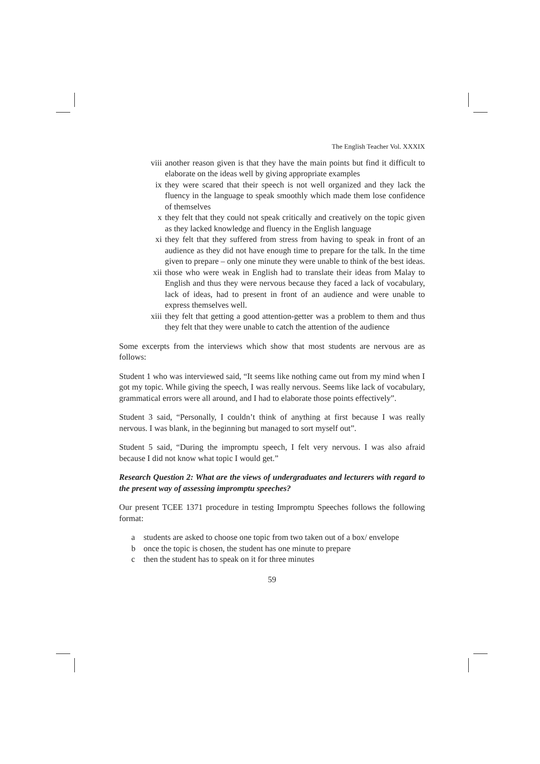The English Teacher Vol. XXXIX
viii another reason given is that they have the main points but find it difficult to elaborate on the ideas well by giving appropriate examples
ix they were scared that their speech is not well organized and they lack the fluency in the language to speak smoothly which made them lose confidence of themselves
x they felt that they could not speak critically and creatively on the topic given as they lacked knowledge and fluency in the English language
xi they felt that they suffered from stress from having to speak in front of an audience as they did not have enough time to prepare for the talk. In the time given to prepare – only one minute they were unable to think of the best ideas.
xii those who were weak in English had to translate their ideas from Malay to English and thus they were nervous because they faced a lack of vocabulary, lack of ideas, had to present in front of an audience and were unable to express themselves well.
xiii they felt that getting a good attention-getter was a problem to them and thus they felt that they were unable to catch the attention of the audience
Some excerpts from the interviews which show that most students are nervous are as follows:
Student 1 who was interviewed said, “It seems like nothing came out from my mind when I got my topic. While giving the speech, I was really nervous. Seems like lack of vocabulary, grammatical errors were all around, and I had to elaborate those points effectively”.
Student 3 said, “Personally, I couldn’t think of anything at first because I was really nervous. I was blank, in the beginning but managed to sort myself out”.
Student 5 said, “During the impromptu speech, I felt very nervous. I was also afraid because I did not know what topic I would get.”
Research Question 2: What are the views of undergraduates and lecturers with regard to the present way of assessing impromptu speeches?
Our present TCEE 1371 procedure in testing Impromptu Speeches follows the following format:
a students are asked to choose one topic from two taken out of a box/ envelope
b once the topic is chosen, the student has one minute to prepare
c then the student has to speak on it for three minutes
59